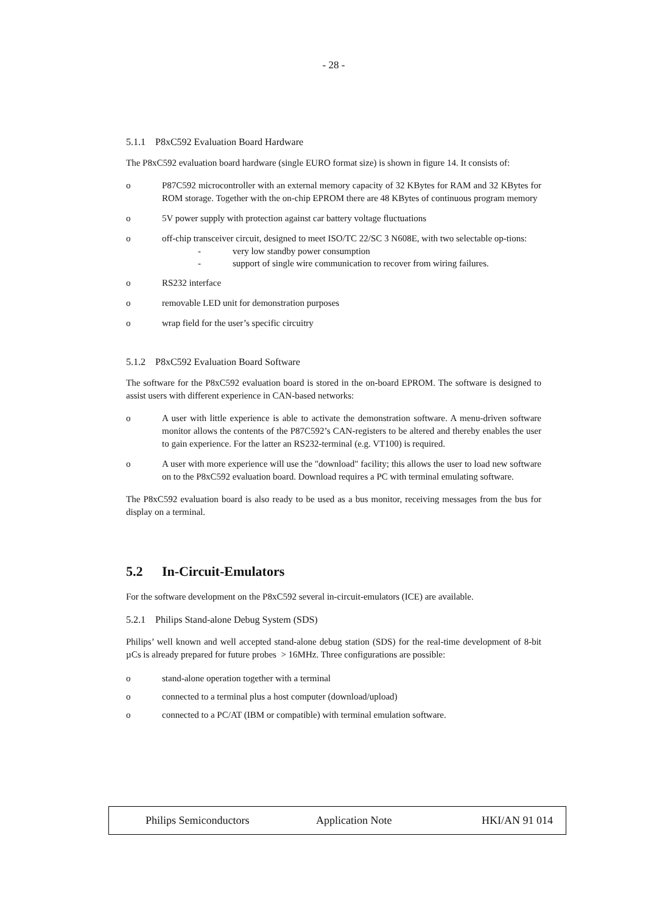- 28 -
5.1.1 P8xC592 Evaluation Board Hardware
The P8xC592 evaluation board hardware (single EURO format size) is shown in figure 14. It consists of:
o P87C592 microcontroller with an external memory capacity of 32 KBytes for RAM and 32 KBytes for ROM storage. Together with the on-chip EPROM there are 48 KBytes of continuous program memory
o 5V power supply with protection against car battery voltage fluctuations
o off-chip transceiver circuit, designed to meet ISO/TC 22/SC 3 N608E, with two selectable op-tions:
- very low standby power consumption
- support of single wire communication to recover from wiring failures.
o RS232 interface
o removable LED unit for demonstration purposes
o wrap field for the user’s specific circuitry
5.1.2 P8xC592 Evaluation Board Software
The software for the P8xC592 evaluation board is stored in the on-board EPROM. The software is designed to assist users with different experience in CAN-based networks:
o A user with little experience is able to activate the demonstration software. A menu-driven software monitor allows the contents of the P87C592’s CAN-registers to be altered and thereby enables the user to gain experience. For the latter an RS232-terminal (e.g. VT100) is required.
o A user with more experience will use the "download" facility; this allows the user to load new software on to the P8xC592 evaluation board. Download requires a PC with terminal emulating software.
The P8xC592 evaluation board is also ready to be used as a bus monitor, receiving messages from the bus for display on a terminal.
5.2 In-Circuit-Emulators
For the software development on the P8xC592 several in-circuit-emulators (ICE) are available.
5.2.1 Philips Stand-alone Debug System (SDS)
Philips’ well known and well accepted stand-alone debug station (SDS) for the real-time development of 8-bit µCs is already prepared for future probes > 16MHz. Three configurations are possible:
o stand-alone operation together with a terminal
o connected to a terminal plus a host computer (download/upload)
o connected to a PC/AT (IBM or compatible) with terminal emulation software.
Philips Semiconductors Application Note HKI/AN 91 014